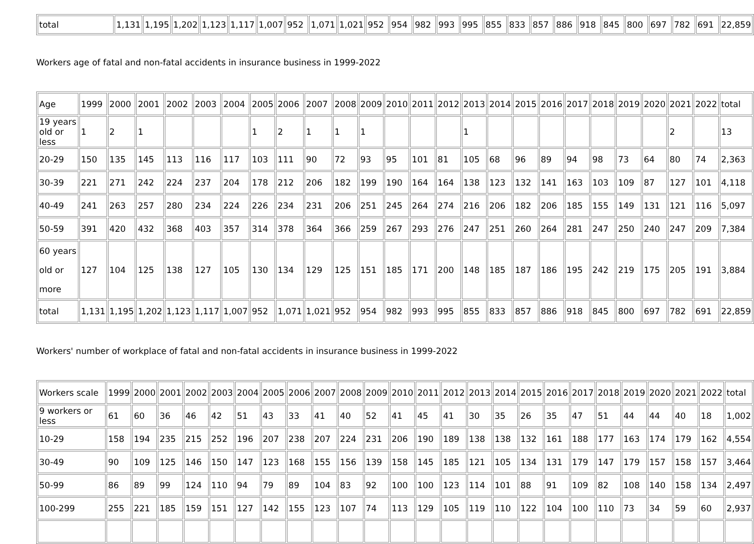| total | 1,131 | 1,195 | 1,202 | 1,123 | 1,117 | 1,007 | 952 | 1,071 | 1,021 | 952 | 954 | 982 | 993 | 995 | 855 | 833 | 857 | 886 | 918 | 845 | 800 | 697 | 782 | 691 | 22,859 |
Workers age of fatal and non-fatal accidents in insurance business in 1999-2022
| Age | 1999 | 2000 | 2001 | 2002 | 2003 | 2004 | 2005 | 2006 | 2007 | 2008 | 2009 | 2010 | 2011 | 2012 | 2013 | 2014 | 2015 | 2016 | 2017 | 2018 | 2019 | 2020 | 2021 | 2022 | total |
| --- | --- | --- | --- | --- | --- | --- | --- | --- | --- | --- | --- | --- | --- | --- | --- | --- | --- | --- | --- | --- | --- | --- | --- | --- | --- |
| 19 years old or less | 1 | 2 | 1 | | | | 1 | 2 | 1 | 1 | 1 | | | | 1 | | | | | | | | 2 | | 13 |
| 20-29 | 150 | 135 | 145 | 113 | 116 | 117 | 103 | 111 | 90 | 72 | 93 | 95 | 101 | 81 | 105 | 68 | 96 | 89 | 94 | 98 | 73 | 64 | 80 | 74 | 2,363 |
| 30-39 | 221 | 271 | 242 | 224 | 237 | 204 | 178 | 212 | 206 | 182 | 199 | 190 | 164 | 164 | 138 | 123 | 132 | 141 | 163 | 103 | 109 | 87 | 127 | 101 | 4,118 |
| 40-49 | 241 | 263 | 257 | 280 | 234 | 224 | 226 | 234 | 231 | 206 | 251 | 245 | 264 | 274 | 216 | 206 | 182 | 206 | 185 | 155 | 149 | 131 | 121 | 116 | 5,097 |
| 50-59 | 391 | 420 | 432 | 368 | 403 | 357 | 314 | 378 | 364 | 366 | 259 | 267 | 293 | 276 | 247 | 251 | 260 | 264 | 281 | 247 | 250 | 240 | 247 | 209 | 7,384 |
| 60 years old or more | 127 | 104 | 125 | 138 | 127 | 105 | 130 | 134 | 129 | 125 | 151 | 185 | 171 | 200 | 148 | 185 | 187 | 186 | 195 | 242 | 219 | 175 | 205 | 191 | 3,884 |
| total | 1,131 | 1,195 | 1,202 | 1,123 | 1,117 | 1,007 | 952 | 1,071 | 1,021 | 952 | 954 | 982 | 993 | 995 | 855 | 833 | 857 | 886 | 918 | 845 | 800 | 697 | 782 | 691 | 22,859 |
Workers' number of workplace of fatal and non-fatal accidents in insurance business in 1999-2022
| Workers scale | 1999 | 2000 | 2001 | 2002 | 2003 | 2004 | 2005 | 2006 | 2007 | 2008 | 2009 | 2010 | 2011 | 2012 | 2013 | 2014 | 2015 | 2016 | 2017 | 2018 | 2019 | 2020 | 2021 | 2022 | total |
| --- | --- | --- | --- | --- | --- | --- | --- | --- | --- | --- | --- | --- | --- | --- | --- | --- | --- | --- | --- | --- | --- | --- | --- | --- | --- |
| 9 workers or less | 61 | 60 | 36 | 46 | 42 | 51 | 43 | 33 | 41 | 40 | 52 | 41 | 45 | 41 | 30 | 35 | 26 | 35 | 47 | 51 | 44 | 44 | 40 | 18 | 1,002 |
| 10-29 | 158 | 194 | 235 | 215 | 252 | 196 | 207 | 238 | 207 | 224 | 231 | 206 | 190 | 189 | 138 | 138 | 132 | 161 | 188 | 177 | 163 | 174 | 179 | 162 | 4,554 |
| 30-49 | 90 | 109 | 125 | 146 | 150 | 147 | 123 | 168 | 155 | 156 | 139 | 158 | 145 | 185 | 121 | 105 | 134 | 131 | 179 | 147 | 179 | 157 | 158 | 157 | 3,464 |
| 50-99 | 86 | 89 | 99 | 124 | 110 | 94 | 79 | 89 | 104 | 83 | 92 | 100 | 100 | 123 | 114 | 101 | 88 | 91 | 109 | 82 | 108 | 140 | 158 | 134 | 2,497 |
| 100-299 | 255 | 221 | 185 | 159 | 151 | 127 | 142 | 155 | 123 | 107 | 74 | 113 | 129 | 105 | 119 | 110 | 122 | 104 | 100 | 110 | 73 | 34 | 59 | 60 | 2,937 |